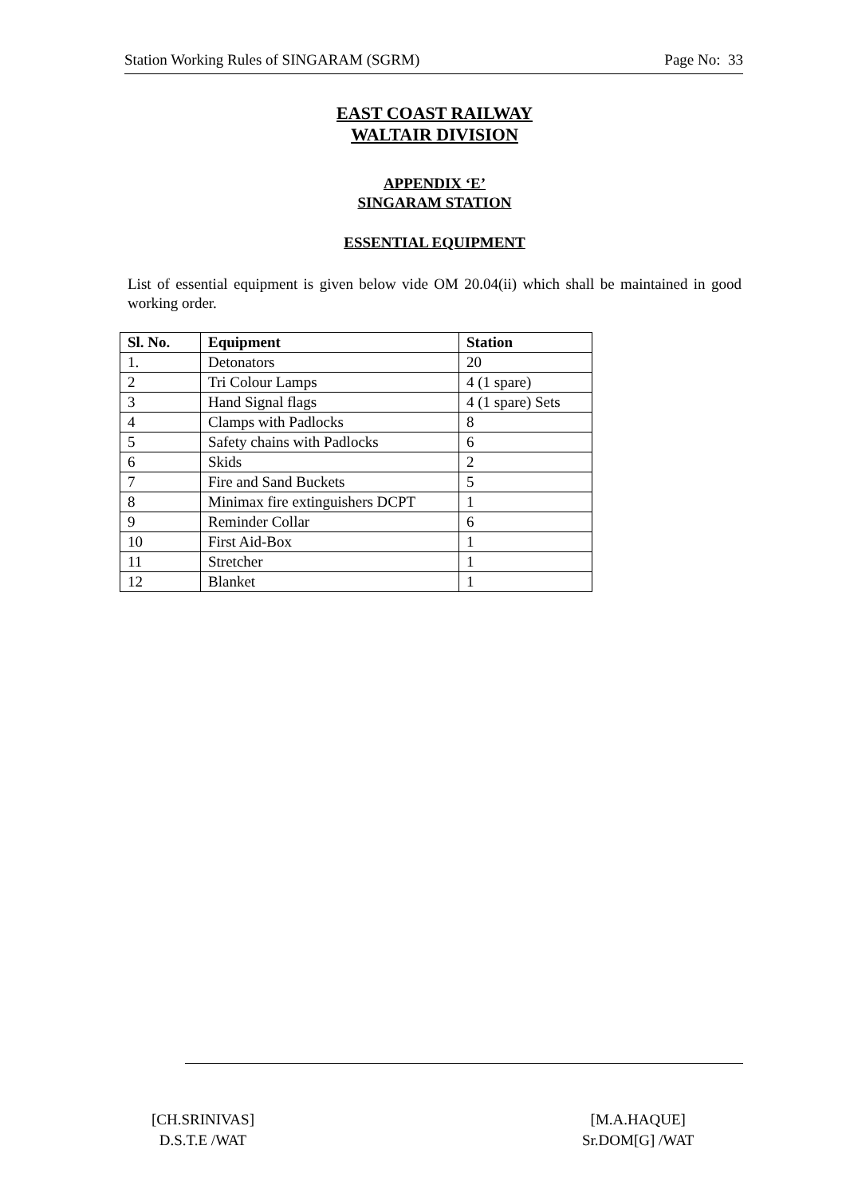Station Working Rules of SINGARAM (SGRM) Page No: 33
EAST COAST RAILWAY
WALTAIR DIVISION
APPENDIX ‘E’
SINGARAM STATION
ESSENTIAL EQUIPMENT
List of essential equipment is given below vide OM 20.04(ii) which shall be maintained in good working order.
| Sl. No. | Equipment | Station |
| --- | --- | --- |
| 1. | Detonators | 20 |
| 2 | Tri Colour Lamps | 4 (1 spare) |
| 3 | Hand Signal flags | 4 (1 spare) Sets |
| 4 | Clamps with Padlocks | 8 |
| 5 | Safety chains with Padlocks | 6 |
| 6 | Skids | 2 |
| 7 | Fire and Sand Buckets | 5 |
| 8 | Minimax fire extinguishers DCPT | 1 |
| 9 | Reminder Collar | 6 |
| 10 | First Aid-Box | 1 |
| 11 | Stretcher | 1 |
| 12 | Blanket | 1 |
[CH.SRINIVAS]
D.S.T.E /WAT
[M.A.HAQUE]
Sr.DOM[G] /WAT